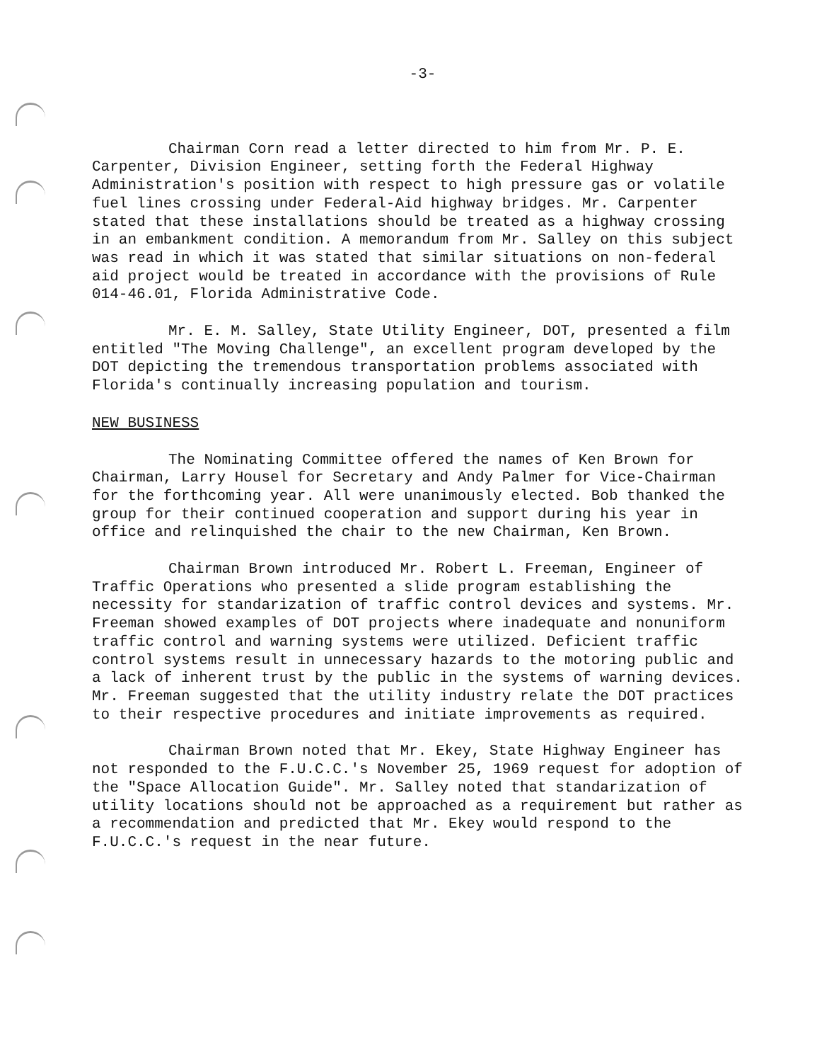-3-
Chairman Corn read a letter directed to him from Mr. P. E. Carpenter, Division Engineer, setting forth the Federal Highway Administration's position with respect to high pressure gas or volatile fuel lines crossing under Federal-Aid highway bridges. Mr. Carpenter stated that these installations should be treated as a highway crossing in an embankment condition. A memorandum from Mr. Salley on this subject was read in which it was stated that similar situations on non-federal aid project would be treated in accordance with the provisions of Rule 014-46.01, Florida Administrative Code.
Mr. E. M. Salley, State Utility Engineer, DOT, presented a film entitled "The Moving Challenge", an excellent program developed by the DOT depicting the tremendous transportation problems associated with Florida's continually increasing population and tourism.
NEW BUSINESS
The Nominating Committee offered the names of Ken Brown for Chairman, Larry Housel for Secretary and Andy Palmer for Vice-Chairman for the forthcoming year. All were unanimously elected. Bob thanked the group for their continued cooperation and support during his year in office and relinquished the chair to the new Chairman, Ken Brown.
Chairman Brown introduced Mr. Robert L. Freeman, Engineer of Traffic Operations who presented a slide program establishing the necessity for standarization of traffic control devices and systems. Mr. Freeman showed examples of DOT projects where inadequate and nonuniform traffic control and warning systems were utilized. Deficient traffic control systems result in unnecessary hazards to the motoring public and a lack of inherent trust by the public in the systems of warning devices. Mr. Freeman suggested that the utility industry relate the DOT practices to their respective procedures and initiate improvements as required.
Chairman Brown noted that Mr. Ekey, State Highway Engineer has not responded to the F.U.C.C.'s November 25, 1969 request for adoption of the "Space Allocation Guide". Mr. Salley noted that standarization of utility locations should not be approached as a requirement but rather as a recommendation and predicted that Mr. Ekey would respond to the F.U.C.C.'s request in the near future.